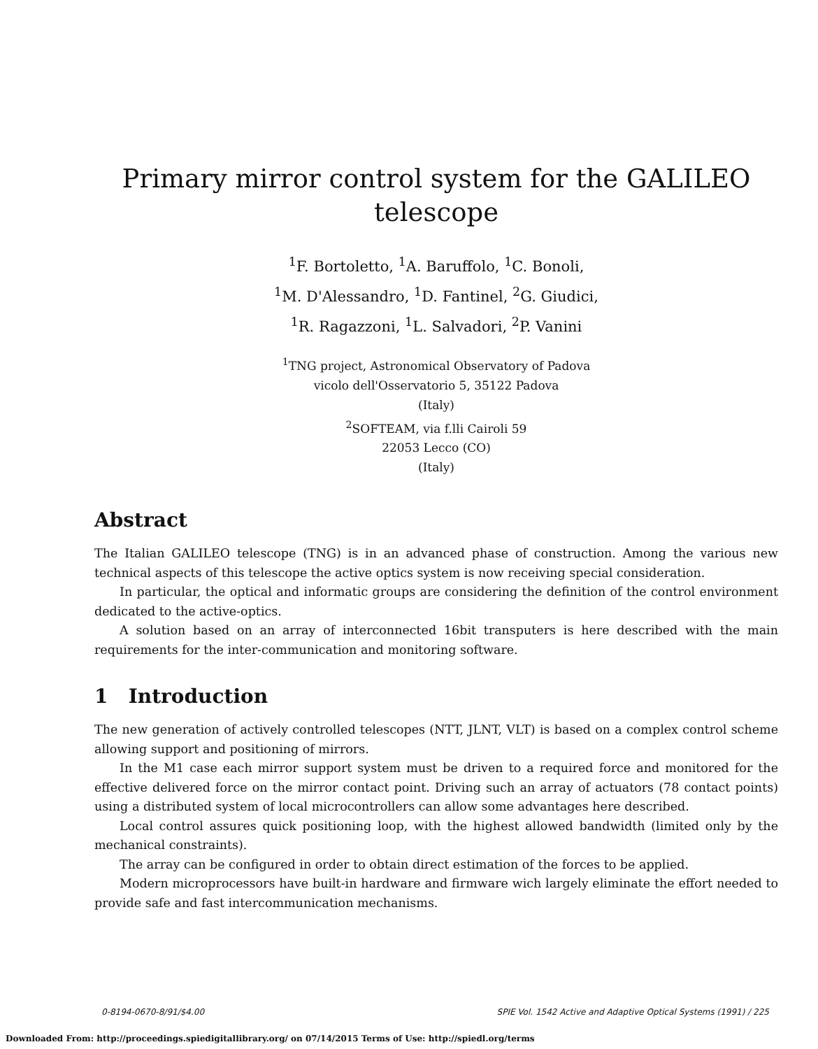Primary mirror control system for the GALILEO
telescope
<sup>1</sup> F. Bortoletto, <sup>1</sup>A. Baruffolo, <sup>1</sup>C. Bonoli,
<sup>1</sup> M. D'Alessandro, <sup>1</sup>D. Fantinel, <sup>2</sup>G. Giudici,
<sup>1</sup> R. Ragazzoni, <sup>1</sup>L. Salvadori, <sup>2</sup>P. Vanini
<sup>1</sup> TNG project, Astronomical Observatory of Padova
vicolo dell'Osservatorio 5, 35122 Padova
(Italy)
<sup>2</sup> SOFTEAM, via f.lli Cairoli 59
22053 Lecco (CO)
(Italy)
Abstract
The Italian GALILEO telescope (TNG) is in an advanced phase of construction. Among the various new technical aspects of this telescope the active optics system is now receiving special consideration.
In particular, the optical and informatic groups are considering the definition of the control environment dedicated to the active-optics.
A solution based on an array of interconnected 16bit transputers is here described with the main requirements for the inter-communication and monitoring software.
1 Introduction
The new generation of actively controlled telescopes (NTT, JLNT, VLT) is based on a complex control scheme allowing support and positioning of mirrors.
In the M1 case each mirror support system must be driven to a required force and monitored for the effective delivered force on the mirror contact point. Driving such an array of actuators (78 contact points) using a distributed system of local microcontrollers can allow some advantages here described.
Local control assures quick positioning loop, with the highest allowed bandwidth (limited only by the mechanical constraints).
The array can be configured in order to obtain direct estimation of the forces to be applied.
Modern microprocessors have built-in hardware and firmware wich largely eliminate the effort needed to provide safe and fast intercommunication mechanisms.
0-8194-0670-8/91/$4.00 SPIE Vol. 1542 Active and Adaptive Optical Systems (1991) / 225
Downloaded From: http://proceedings.spiedigitallibrary.org/ on 07/14/2015 Terms of Use: http://spiedl.org/terms